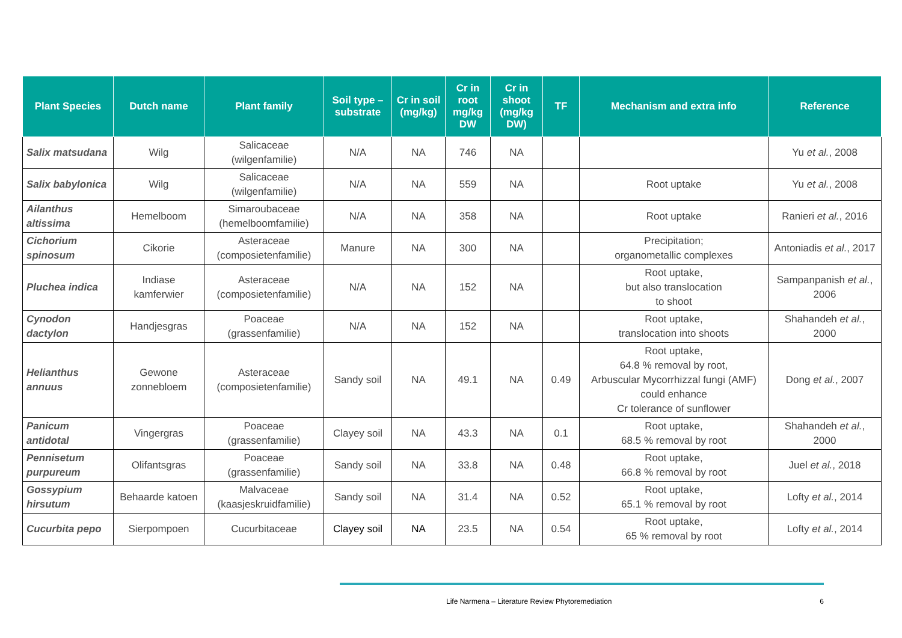| Plant Species | Dutch name | Plant family | Soil type – substrate | Cr in soil (mg/kg) | Cr in root mg/kg DW | Cr in shoot (mg/kg DW) | TF | Mechanism and extra info | Reference |
| --- | --- | --- | --- | --- | --- | --- | --- | --- | --- |
| Salix matsudana | Wilg | Salicaceae (wilgenfamilie) | N/A | NA | 746 | NA | | | Yu et al. , 2008 |
| Salix babylonica | Wilg | Salicaceae (wilgenfamilie) | N/A | NA | 559 | NA | | Root uptake | Yu et al. , 2008 |
| Ailanthus altissima | Hemelboom | Simaroubaceae (hemelboomfamilie) | N/A | NA | 358 | NA | | Root uptake | Ranieri et al. , 2016 |
| Cichorium spinosum | Cikorie | Asteraceae (composietenfamilie) | Manure | NA | 300 | NA | | Precipitation; organometallic complexes | Antoniadis et al. , 2017 |
| Pluchea indica | Indiase kamferwier | Asteraceae (composietenfamilie) | N/A | NA | 152 | NA | | Root uptake, but also translocation to shoot | Sampanpanish et al. , 2006 |
| Cynodon dactylon | Handjesgras | Poaceae (grassenfamilie) | N/A | NA | 152 | NA | | Root uptake, translocation into shoots | Shahandeh et al. , 2000 |
| Helianthus annuus | Gewone zonnebloem | Asteraceae (composietenfamilie) | Sandy soil | NA | 49.1 | NA | 0.49 | Root uptake, 64.8 % removal by root, Arbuscular Mycorrhizzal fungi (AMF) could enhance Cr tolerance of sunflower | Dong et al. , 2007 |
| Panicum antidotal | Vingergras | Poaceae (grassenfamilie) | Clayey soil | NA | 43.3 | NA | 0.1 | Root uptake, 68.5 % removal by root | Shahandeh et al. , 2000 |
| Pennisetum purpureum | Olifantsgras | Poaceae (grassenfamilie) | Sandy soil | NA | 33.8 | NA | 0.48 | Root uptake, 66.8 % removal by root | Juel et al. , 2018 |
| Gossypium hirsutum | Behaarde katoen | Malvaceae (kaasjeskruidfamilie) | Sandy soil | NA | 31.4 | NA | 0.52 | Root uptake, 65.1 % removal by root | Lofty et al. , 2014 |
| Cucurbita pepo | Sierpompoen | Cucurbitaceae | Clayey soil | NA | 23.5 | NA | 0.54 | Root uptake, 65 % removal by root | Lofty et al. , 2014 |
Life Narmena – Literature Review Phytoremediation 6